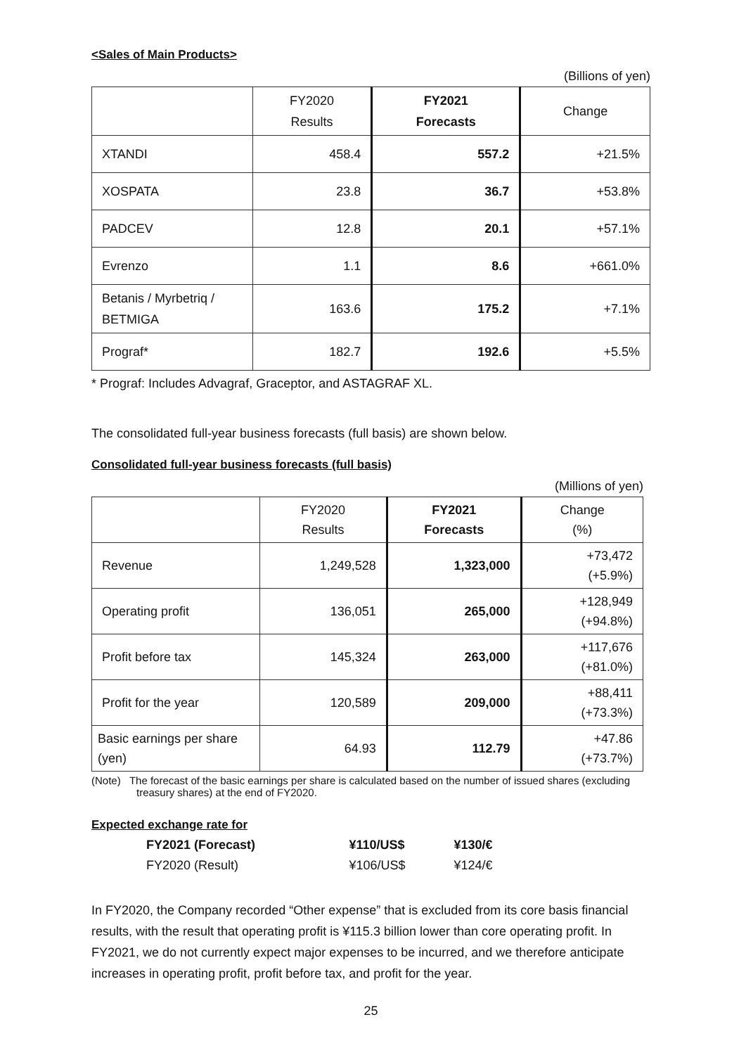<Sales of Main Products>
(Billions of yen)
| | FY2020 Results | FY2021 Forecasts | Change |
| --- | --- | --- | --- |
| XTANDI | 458.4 | 557.2 | +21.5% |
| XOSPATA | 23.8 | 36.7 | +53.8% |
| PADCEV | 12.8 | 20.1 | +57.1% |
| Evrenzo | 1.1 | 8.6 | +661.0% |
| Betanis / Myrbetriq / BETMIGA | 163.6 | 175.2 | +7.1% |
| Prograf* | 182.7 | 192.6 | +5.5% |
* Prograf: Includes Advagraf, Graceptor, and ASTAGRAF XL.
The consolidated full-year business forecasts (full basis) are shown below.
Consolidated full-year business forecasts (full basis)
(Millions of yen)
| | FY2020 Results | FY2021 Forecasts | Change (%) |
| --- | --- | --- | --- |
| Revenue | 1,249,528 | 1,323,000 | +73,472 (+5.9%) |
| Operating profit | 136,051 | 265,000 | +128,949 (+94.8%) |
| Profit before tax | 145,324 | 263,000 | +117,676 (+81.0%) |
| Profit for the year | 120,589 | 209,000 | +88,411 (+73.3%) |
| Basic earnings per share (yen) | 64.93 | 112.79 | +47.86 (+73.7%) |
(Note) The forecast of the basic earnings per share is calculated based on the number of issued shares (excluding treasury shares) at the end of FY2020.
Expected exchange rate for
| FY2021 (Forecast) | ¥110/US$ | ¥130/€ |
| FY2020 (Result) | ¥106/US$ | ¥124/€ |
In FY2020, the Company recorded “Other expense” that is excluded from its core basis financial results, with the result that operating profit is ¥115.3 billion lower than core operating profit. In FY2021, we do not currently expect major expenses to be incurred, and we therefore anticipate increases in operating profit, profit before tax, and profit for the year.
25